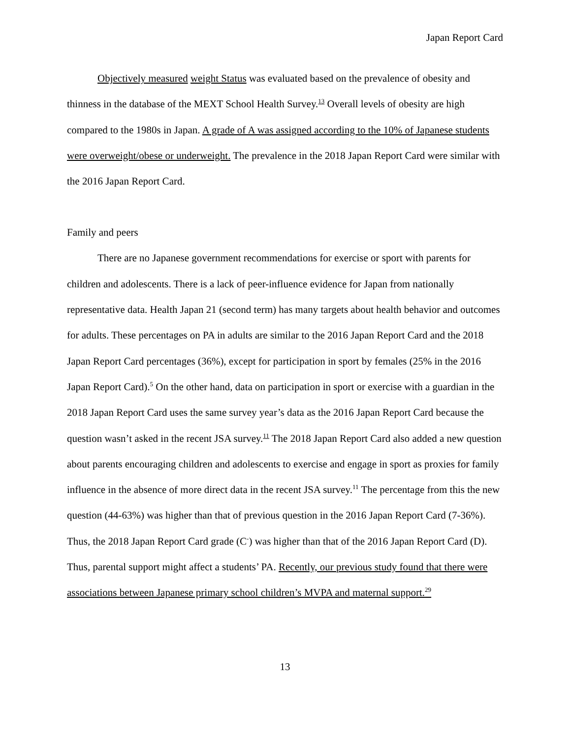Japan Report Card
Objectively measured weight Status was evaluated based on the prevalence of obesity and thinness in the database of the MEXT School Health Survey.<sup>13</sup> Overall levels of obesity are high compared to the 1980s in Japan. A grade of A was assigned according to the 10% of Japanese students were overweight/obese or underweight. The prevalence in the 2018 Japan Report Card were similar with the 2016 Japan Report Card.
Family and peers
There are no Japanese government recommendations for exercise or sport with parents for children and adolescents. There is a lack of peer-influence evidence for Japan from nationally representative data. Health Japan 21 (second term) has many targets about health behavior and outcomes for adults. These percentages on PA in adults are similar to the 2016 Japan Report Card and the 2018 Japan Report Card percentages (36%), except for participation in sport by females (25% in the 2016 Japan Report Card).<sup>5</sup> On the other hand, data on participation in sport or exercise with a guardian in the 2018 Japan Report Card uses the same survey year’s data as the 2016 Japan Report Card because the question wasn’t asked in the recent JSA survey.<sup>11</sup> The 2018 Japan Report Card also added a new question about parents encouraging children and adolescents to exercise and engage in sport as proxies for family influence in the absence of more direct data in the recent JSA survey.<sup>11</sup> The percentage from this the new question (44-63%) was higher than that of previous question in the 2016 Japan Report Card (7-36%). Thus, the 2018 Japan Report Card grade (C<sup>-</sup>) was higher than that of the 2016 Japan Report Card (D). Thus, parental support might affect a students’ PA. Recently, our previous study found that there were associations between Japanese primary school children’s MVPA and maternal support.<sup>29</sup>
13